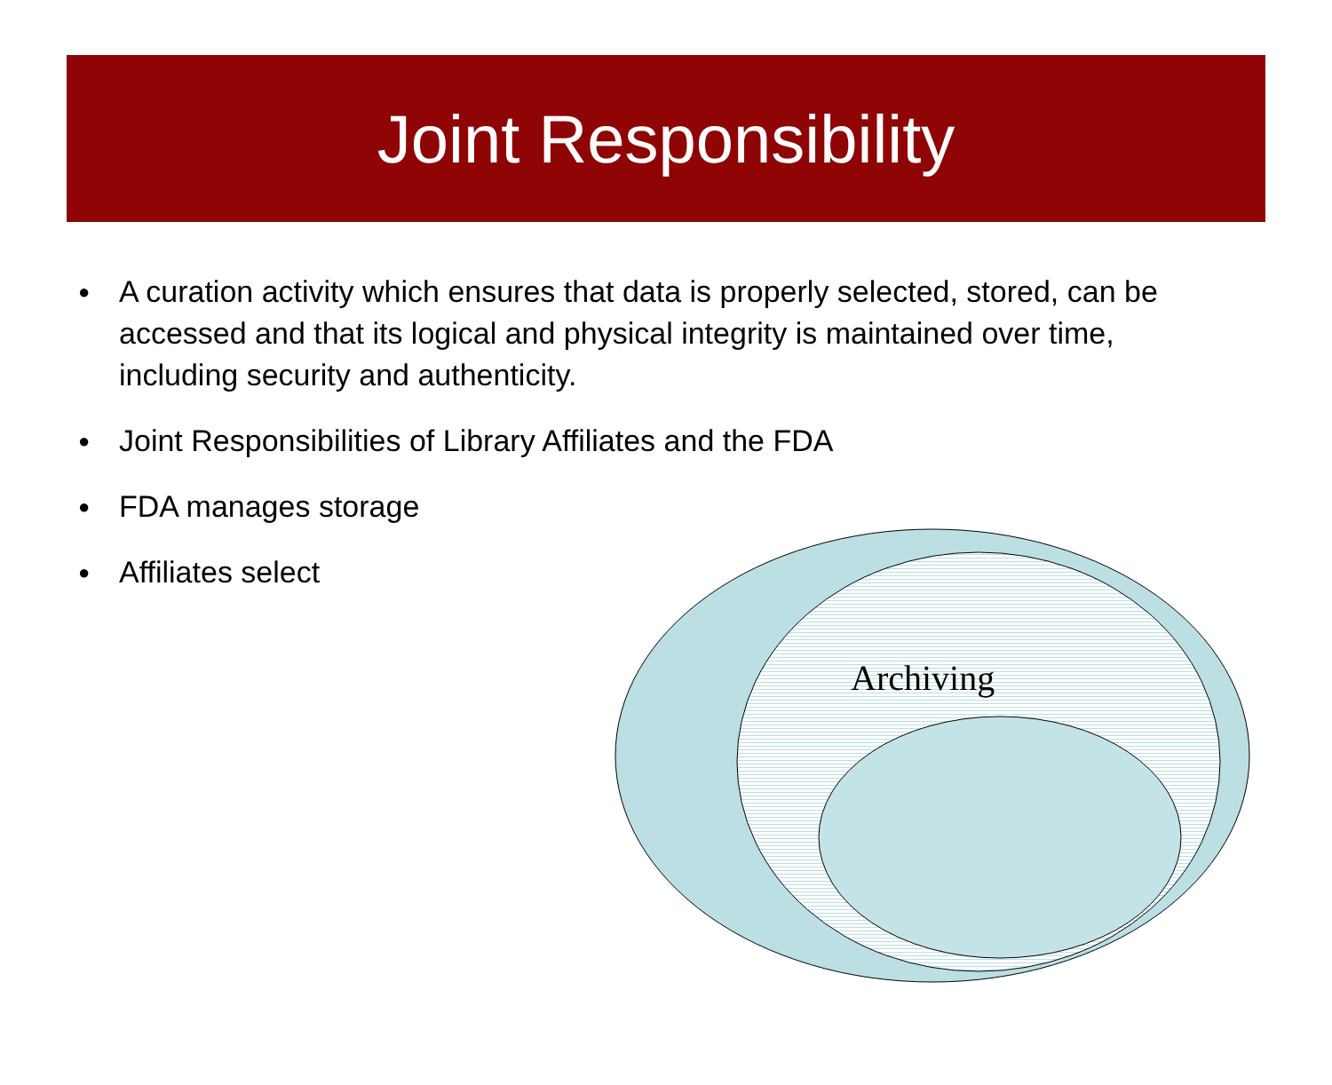Joint Responsibility
● A curation activity which ensures that data is properly selected, stored, can be accessed and that its logical and physical integrity is maintained over time, including security and authenticity.
● Joint Responsibilities of Library Affiliates and the FDA
● FDA manages storage
● Affiliates select
Archiving